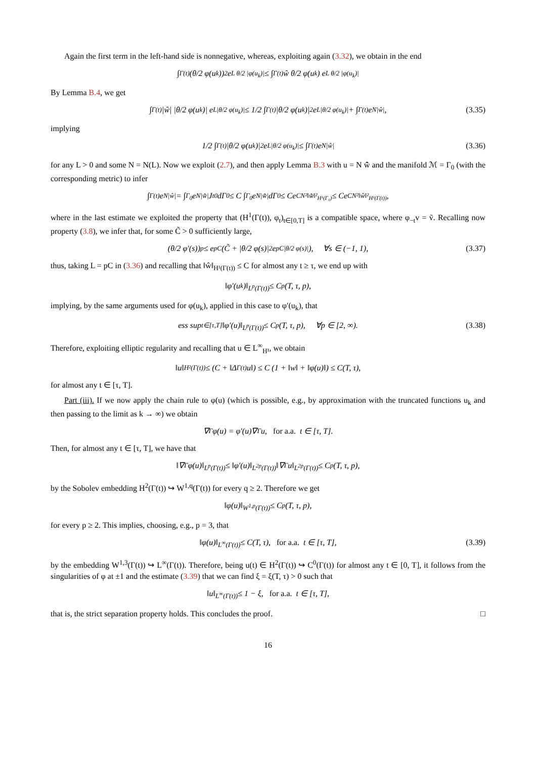Again the first term in the left-hand side is nonnegative, whereas, exploiting again (3.32), we obtain in the end
∫<sub>Γ(t)</sub> (θ/2 φ(u<sub>k</sub>))<sup>2</sup> e<sup>L θ/2 |φ(u<sub>k</sub>)|</sup> ≤ ∫<sub>Γ(t)</sub> ŵ θ/2 φ(u<sub>k</sub>) e<sup>L θ/2 |φ(u<sub>k</sub>)|</sup>
By Lemma B.4, we get
∫<sub>Γ(t)</sub> |ŵ| |θ/2 φ(u<sub>k</sub>)| e<sup>L|θ/2 φ(u<sub>k</sub>)|</sup> ≤ 1/2 ∫<sub>Γ(t)</sub> |θ/2 φ(u<sub>k</sub>)|<sup>2</sup> e<sup>L|θ/2 φ(u<sub>k</sub>)|</sup> + ∫<sub>Γ(t)</sub> e<sup>N|ŵ|</sup>, (3.35)
implying
1/2 ∫<sub>Γ(t)</sub> |θ/2 φ(u<sub>k</sub>)|<sup>2</sup> e<sup>L|θ/2 φ(u<sub>k</sub>)|</sup> ≤ ∫<sub>Γ(t)</sub> e<sup>N|ŵ|</sup> (3.36)
for any L > 0 and some N = N(L). Now we exploit (2.7), and then apply Lemma B.3 with u = N w̃̂ and the manifold ℳ = Γ<sub>0</sub> (with the corresponding metric) to infer
∫<sub>Γ(t)</sub> e<sup>N|ŵ|</sup> = ∫<sub>Γ<sub>0</sub></sub> e<sup>N|w̃̂|</sup> J<sub>t</sub><sup>0</sup> dΓ<sub>0</sub> ≤ C ∫<sub>Γ<sub>0</sub></sub> e<sup>N|w̃̂|</sup> dΓ<sub>0</sub> ≤ Ce<sup>CN²‖w̃̂‖²<sub>H¹(Γ₀)</sub></sup> ≤ Ce<sup>CN²‖ŵ‖²<sub>H¹(Γ(t))</sub></sup>,
where in the last estimate we exploited the property that (H<sup>1</sup>(Γ(t)), φ<sub>t</sub>)<sub>t∈[0,T]</sub> is a compatible space, where φ<sub>−t</sub>v = ṽ. Recalling now property (3.8), we infer that, for some C̃ > 0 sufficiently large,
(θ/2 φ′(s))<sup>p</sup> ≤ e<sup>pC</sup> (C̃ + |θ/2 φ(s)|<sup>2</sup> e<sup>pC|θ/2 φ(s)|</sup>), ∀s ∈ (−1, 1), (3.37)
thus, taking L = pC in (3.36) and recalling that ‖ŵ‖<sub>H¹(Γ(t))</sub> ≤ C for almost any t ≥ τ, we end up with
‖φ′(u<sub>k</sub>)‖<sub>L<sup>p</sup>(Γ(t))</sub> ≤ C<sub>p</sub>(T, τ, p),
implying, by the same arguments used for φ(u<sub>k</sub>), applied in this case to φ′(u<sub>k</sub>), that
ess sup<sub>t∈[τ,T]</sub> ‖φ′(u)‖<sub>L<sup>p</sup>(Γ(t))</sub> ≤ C<sub>p</sub>(T, τ, p), ∀p ∈ [2, ∞). (3.38)
Therefore, exploiting elliptic regularity and recalling that u ∈ L<sup>∞</sup><sub>H¹</sub>, we obtain
‖u‖<sub>H²(Γ(t))</sub> ≤ (C + ‖Δ<sub>Γ(t)</sub>u‖) ≤ C (1 + ‖w‖ + ‖φ(u)‖) ≤ C(T, τ),
for almost any t ∈ [τ, T].
Part (iii). If we now apply the chain rule to φ(u) (which is possible, e.g., by approximation with the truncated functions u<sub>k</sub> and then passing to the limit as k → ∞) we obtain
∇<sub>Γ</sub>φ(u) = φ′(u)∇<sub>Γ</sub>u, for a.a. t ∈ [τ, T].
Then, for almost any t ∈ [τ, T], we have that
‖∇<sub>Γ</sub>φ(u)‖<sub>L<sup>p</sup>(Γ(t))</sub> ≤ ‖φ′(u)‖<sub>L<sup>2p</sup>(Γ(t))</sub>‖∇<sub>Γ</sub>u‖<sub>L<sup>2p</sup>(Γ(t))</sub> ≤ C<sub>p</sub>(T, τ, p),
by the Sobolev embedding H<sup>2</sup>(Γ(t)) ↪ W<sup>1,q</sup>(Γ(t)) for every q ≥ 2. Therefore we get
‖φ(u)‖<sub>W<sup>1,p</sup>(Γ(t))</sub> ≤ C<sub>p</sub>(T, τ, p),
for every p ≥ 2. This implies, choosing, e.g., p = 3, that
‖φ(u)‖<sub>L<sup>∞</sup>(Γ(t))</sub> ≤ C(T, τ), for a.a. t ∈ [τ, T], (3.39)
by the embedding W<sup>1,3</sup>(Γ(t)) ↪ L<sup>∞</sup>(Γ(t)). Therefore, being u(t) ∈ H<sup>2</sup>(Γ(t)) ↪ C<sup>0</sup>(Γ(t)) for almost any t ∈ [0, T], it follows from the singularities of φ at ±1 and the estimate (3.39) that we can find ξ = ξ(T, τ) > 0 such that
‖u‖<sub>L<sup>∞</sup>(Γ(t))</sub> ≤ 1 − ξ, for a.a. t ∈ [τ, T],
that is, the strict separation property holds. This concludes the proof. □
16